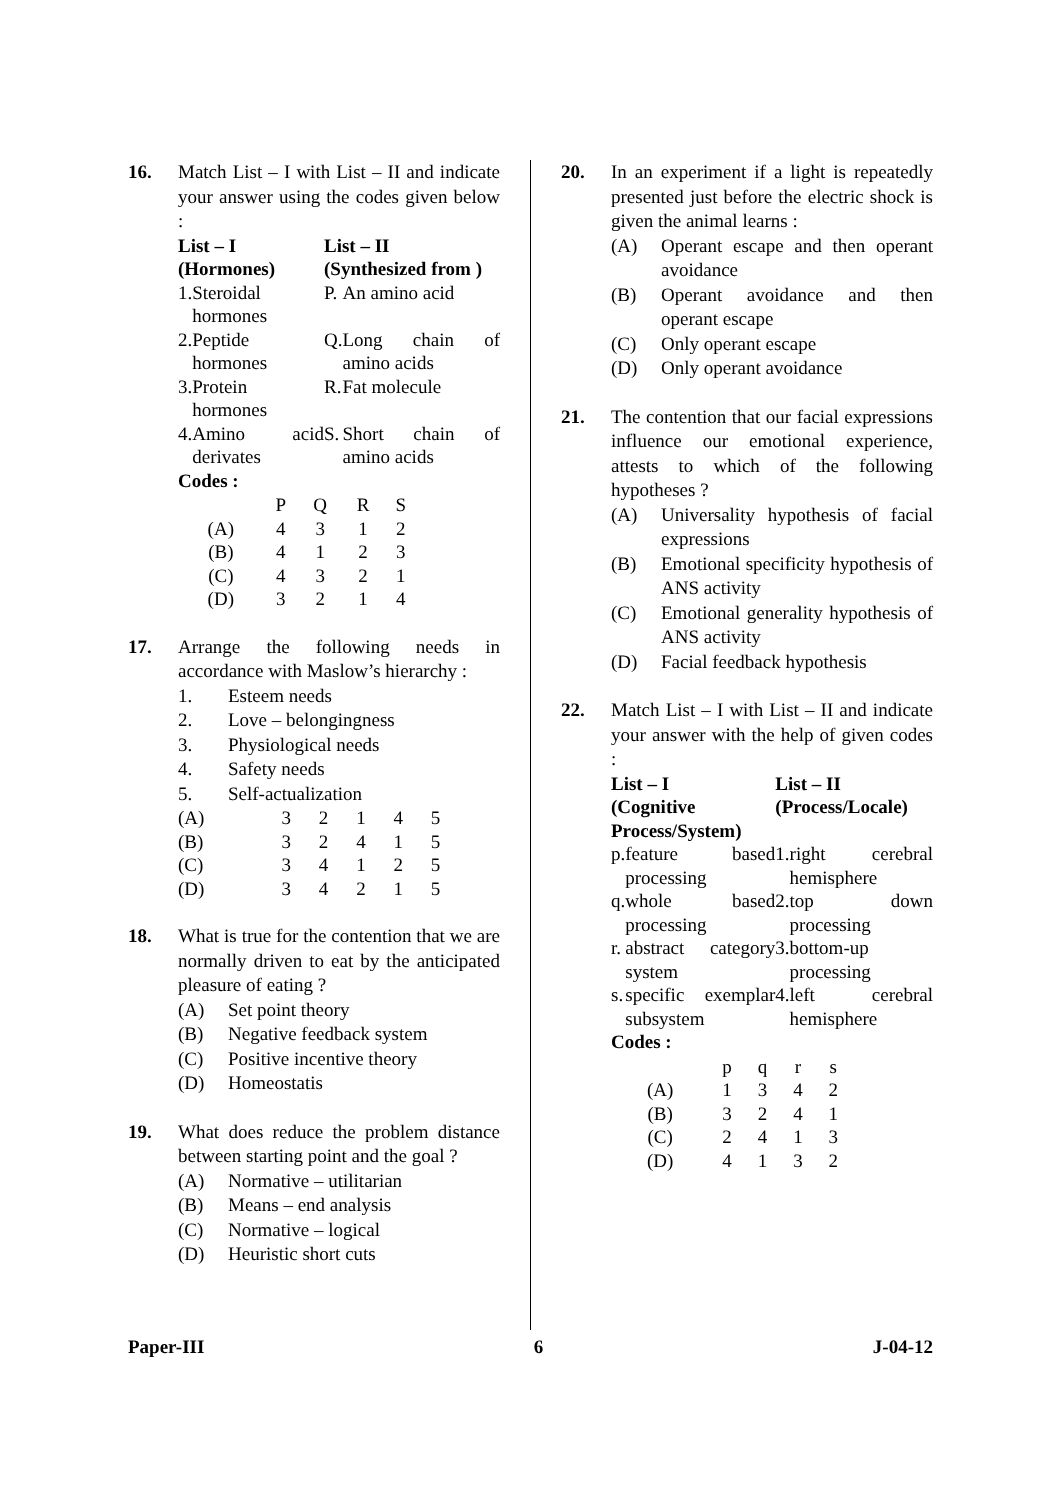16. Match List – I with List – II and indicate your answer using the codes given below :
| List – I (Hormones) | | List – II (Synthesized from ) | |
| --- | --- | --- | --- |
| 1. | Steroidal hormones | P. | An amino acid |
| 2. | Peptide hormones | Q. | Long chain of amino acids |
| 3. | Protein hormones | R. | Fat molecule |
| 4. | Amino acid derivates | S. | Short chain of amino acids |
Codes :
| | P | Q | R | S |
| (A) | 4 | 3 | 1 | 2 |
| (B) | 4 | 1 | 2 | 3 |
| (C) | 4 | 3 | 2 | 1 |
| (D) | 3 | 2 | 1 | 4 |
17. Arrange the following needs in accordance with Maslow’s hierarchy :
1. Esteem needs
2. Love – belongingness
3. Physiological needs
4. Safety needs
5. Self-actualization
| (A) | 3 | 2 | 1 | 4 | 5 |
| (B) | 3 | 2 | 4 | 1 | 5 |
| (C) | 3 | 4 | 1 | 2 | 5 |
| (D) | 3 | 4 | 2 | 1 | 5 |
18. What is true for the contention that we are normally driven to eat by the anticipated pleasure of eating ?
(A) Set point theory
(B) Negative feedback system
(C) Positive incentive theory
(D) Homeostatis
19. What does reduce the problem distance between starting point and the goal ?
(A) Normative – utilitarian
(B) Means – end analysis
(C) Normative – logical
(D) Heuristic short cuts
20. In an experiment if a light is repeatedly presented just before the electric shock is given the animal learns :
(A) Operant escape and then operant avoidance
(B) Operant avoidance and then operant escape
(C) Only operant escape
(D) Only operant avoidance
21. The contention that our facial expressions influence our emotional experience, attests to which of the following hypotheses ?
(A) Universality hypothesis of facial expressions
(B) Emotional specificity hypothesis of ANS activity
(C) Emotional generality hypothesis of ANS activity
(D) Facial feedback hypothesis
22. Match List – I with List – II and indicate your answer with the help of given codes :
| List – I (Cognitive Process/System) | | List – II (Process/Locale) | |
| --- | --- | --- | --- |
| p. | feature based processing | 1. | right cerebral hemisphere |
| q. | whole based processing | 2. | top down processing |
| r. | abstract category system | 3. | bottom-up processing |
| s. | specific exemplar subsystem | 4. | left cerebral hemisphere |
Codes :
| | p | q | r | s |
| (A) | 1 | 3 | 4 | 2 |
| (B) | 3 | 2 | 4 | 1 |
| (C) | 2 | 4 | 1 | 3 |
| (D) | 4 | 1 | 3 | 2 |
Paper-III 6 J-04-12